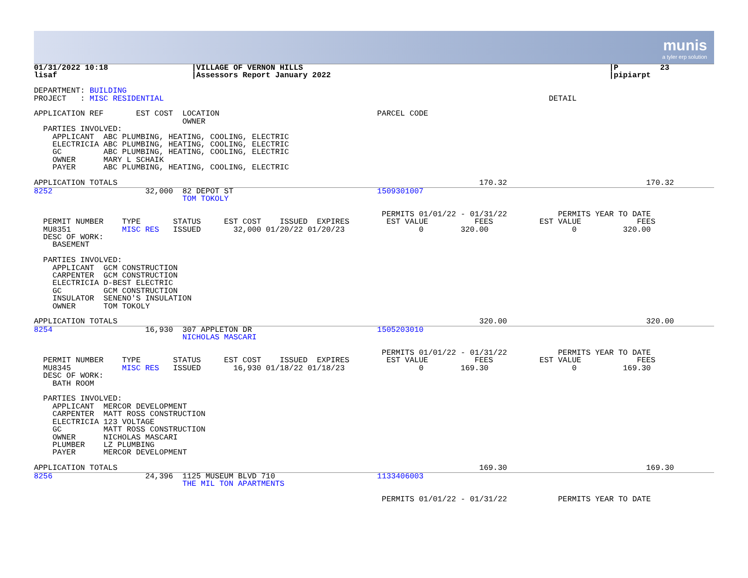munis
a tyler erp solution
01/31/2022 10:18                  |VILLAGE OF VERNON HILLS                                                                  |P         23
lisaf                             |Assessors Report January 2022                                                            |pipiarpt

DEPARTMENT: BUILDING
PROJECT   : MISC RESIDENTIAL                                                                                   DETAIL

APPLICATION REF       EST COST  LOCATION                                  PARCEL CODE
                                OWNER
  PARTIES INVOLVED:
    APPLICANT  ABC PLUMBING, HEATING, COOLING, ELECTRIC
    ELECTRICIA ABC PLUMBING, HEATING, COOLING, ELECTRIC
    GC         ABC PLUMBING, HEATING, COOLING, ELECTRIC
    OWNER      MARY L SCHAIK
    PAYER      ABC PLUMBING, HEATING, COOLING, ELECTRIC

APPLICATION TOTALS                                                                              170.32                              170.32
8252                    32,000  82 DEPOT ST                               1509301007
                                TOM TOKOLY

                                                                           PERMITS 01/01/22 - 01/31/22           PERMITS YEAR TO DATE
  PERMIT NUMBER    TYPE       STATUS     EST COST    ISSUED  EXPIRES        EST VALUE          FEES          EST VALUE            FEES
  MU8351           MISC RES   ISSUED       32,000 01/20/22 01/20/23                0        320.00                  0          320.00
  DESC OF WORK:
    BASEMENT

  PARTIES INVOLVED:
    APPLICANT  GCM CONSTRUCTION
    CARPENTER  GCM CONSTRUCTION
    ELECTRICIA D-BEST ELECTRIC
    GC         GCM CONSTRUCTION
    INSULATOR  SENENO'S INSULATION
    OWNER      TOM TOKOLY

APPLICATION TOTALS                                                                              320.00                              320.00
8254                    16,930  307 APPLETON DR                           1505203010
                                NICHOLAS MASCARI

                                                                           PERMITS 01/01/22 - 01/31/22           PERMITS YEAR TO DATE
  PERMIT NUMBER    TYPE       STATUS     EST COST    ISSUED  EXPIRES        EST VALUE          FEES          EST VALUE            FEES
  MU8345           MISC RES   ISSUED       16,930 01/18/22 01/18/23                0        169.30                  0          169.30
  DESC OF WORK:
    BATH ROOM

  PARTIES INVOLVED:
    APPLICANT  MERCOR DEVELOPMENT
    CARPENTER  MATT ROSS CONSTRUCTION
    ELECTRICIA 123 VOLTAGE
    GC         MATT ROSS CONSTRUCTION
    OWNER      NICHOLAS MASCARI
    PLUMBER    LZ PLUMBING
    PAYER      MERCOR DEVELOPMENT

APPLICATION TOTALS                                                                              169.30                              169.30
8256                    24,396  1125 MUSEUM BLVD 710                      1133406003
                                THE MIL TON APARTMENTS

                                                                           PERMITS 01/01/22 - 01/31/22           PERMITS YEAR TO DATE